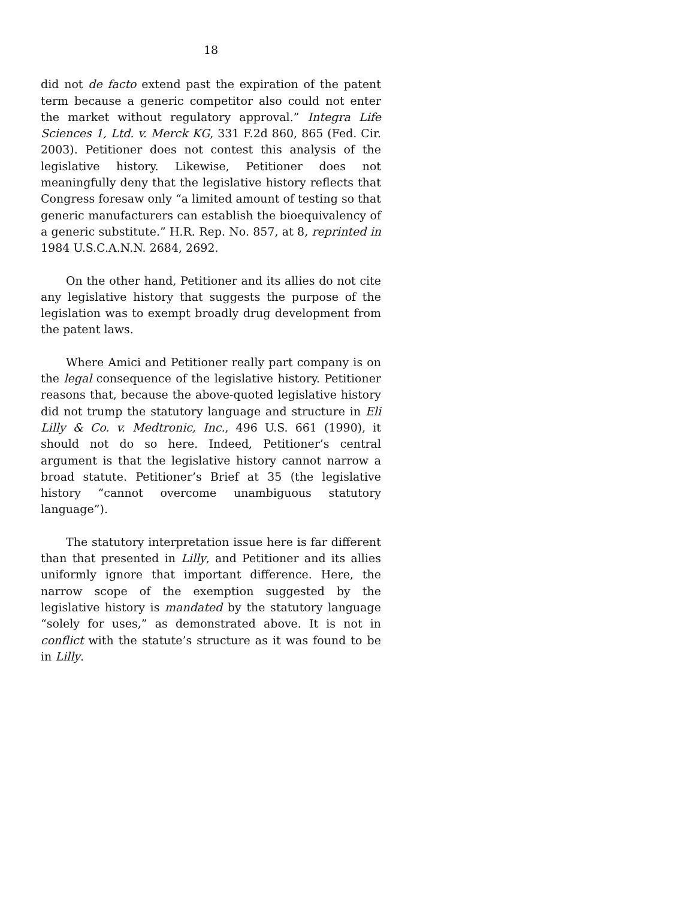18
did not de facto extend past the expiration of the patent term because a generic competitor also could not enter the market without regulatory approval.” Integra Life Sciences 1, Ltd. v. Merck KG, 331 F.2d 860, 865 (Fed. Cir. 2003). Petitioner does not contest this analysis of the legislative history. Likewise, Petitioner does not meaningfully deny that the legislative history reflects that Congress foresaw only “a limited amount of testing so that generic manufacturers can establish the bioequivalency of a generic substitute.” H.R. Rep. No. 857, at 8, reprinted in 1984 U.S.C.A.N.N. 2684, 2692.
On the other hand, Petitioner and its allies do not cite any legislative history that suggests the purpose of the legislation was to exempt broadly drug development from the patent laws.
Where Amici and Petitioner really part company is on the legal consequence of the legislative history. Petitioner reasons that, because the above-quoted legislative history did not trump the statutory language and structure in Eli Lilly & Co. v. Medtronic, Inc., 496 U.S. 661 (1990), it should not do so here. Indeed, Petitioner’s central argument is that the legislative history cannot narrow a broad statute. Petitioner’s Brief at 35 (the legislative history “cannot overcome unambiguous statutory language”).
The statutory interpretation issue here is far different than that presented in Lilly, and Petitioner and its allies uniformly ignore that important difference. Here, the narrow scope of the exemption suggested by the legislative history is mandated by the statutory language “solely for uses,” as demonstrated above. It is not in conflict with the statute’s structure as it was found to be in Lilly.